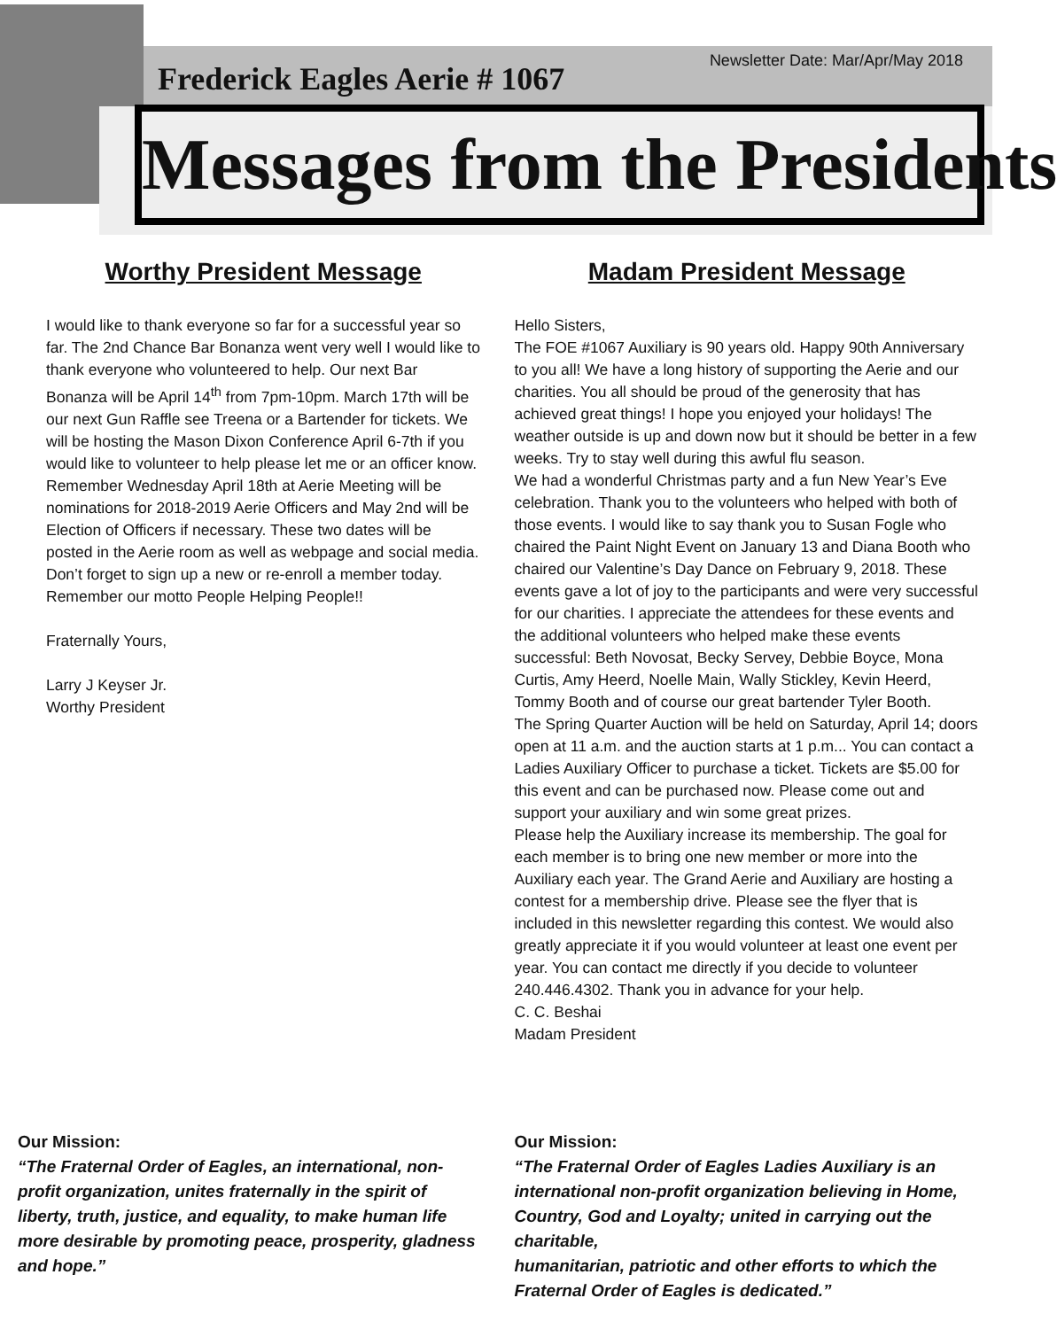Newsletter Date: Mar/Apr/May 2018
Frederick Eagles Aerie # 1067
Messages from the Presidents
Worthy President Message
I would like to thank everyone so far for a successful year so far. The 2nd Chance Bar Bonanza went very well I would like to thank everyone who volunteered to help. Our next Bar Bonanza will be April 14<sup>th</sup> from 7pm-10pm. March 17th will be our next Gun Raffle see Treena or a Bartender for tickets. We will be hosting the Mason Dixon Conference April 6-7th if you would like to volunteer to help please let me or an officer know. Remember Wednesday April 18th at Aerie Meeting will be nominations for 2018-2019 Aerie Officers and May 2nd will be Election of Officers if necessary. These two dates will be posted in the Aerie room as well as webpage and social media. Don’t forget to sign up a new or re-enroll a member today. Remember our motto People Helping People!!
Fraternally Yours,
Larry J Keyser Jr.
Worthy President
Madam President Message
Hello Sisters,
The FOE #1067 Auxiliary is 90 years old. Happy 90th Anniversary to you all! We have a long history of supporting the Aerie and our charities. You all should be proud of the generosity that has achieved great things! I hope you enjoyed your holidays! The weather outside is up and down now but it should be better in a few weeks. Try to stay well during this awful flu season.
We had a wonderful Christmas party and a fun New Year’s Eve celebration. Thank you to the volunteers who helped with both of those events. I would like to say thank you to Susan Fogle who chaired the Paint Night Event on January 13 and Diana Booth who chaired our Valentine’s Day Dance on February 9, 2018. These events gave a lot of joy to the participants and were very successful for our charities. I appreciate the attendees for these events and the additional volunteers who helped make these events successful: Beth Novosat, Becky Servey, Debbie Boyce, Mona Curtis, Amy Heerd, Noelle Main, Wally Stickley, Kevin Heerd, Tommy Booth and of course our great bartender Tyler Booth.
The Spring Quarter Auction will be held on Saturday, April 14; doors open at 11 a.m. and the auction starts at 1 p.m... You can contact a Ladies Auxiliary Officer to purchase a ticket. Tickets are $5.00 for this event and can be purchased now. Please come out and support your auxiliary and win some great prizes.
Please help the Auxiliary increase its membership. The goal for each member is to bring one new member or more into the Auxiliary each year. The Grand Aerie and Auxiliary are hosting a contest for a membership drive. Please see the flyer that is included in this newsletter regarding this contest. We would also greatly appreciate it if you would volunteer at least one event per year. You can contact me directly if you decide to volunteer 240.446.4302. Thank you in advance for your help.
C. C. Beshai
Madam President
Our Mission:
“The Fraternal Order of Eagles, an international, non-profit organization, unites fraternally in the spirit of liberty, truth, justice, and equality, to make human life more desirable by promoting peace, prosperity, gladness and hope.”
Our Mission:
“The Fraternal Order of Eagles Ladies Auxiliary is an international non-profit organization believing in Home, Country, God and Loyalty; united in carrying out the charitable,
humanitarian, patriotic and other efforts to which the Fraternal Order of Eagles is dedicated.”